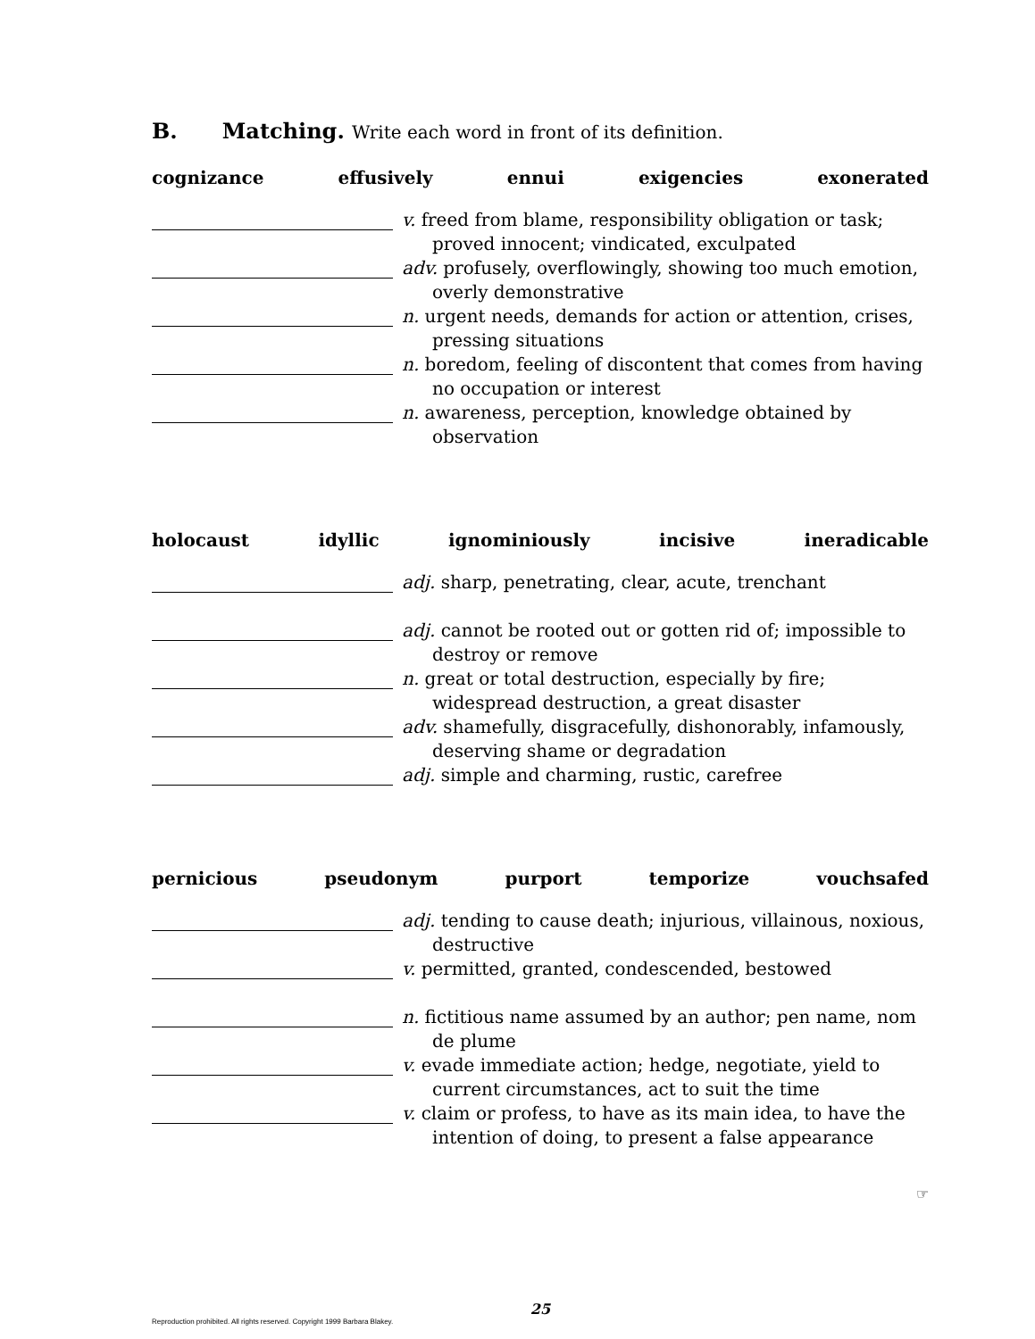B. Matching. Write each word in front of its definition.
cognizance effusively ennui exigencies exonerated
v. freed from blame, responsibility obligation or task; proved innocent; vindicated, exculpated
adv. profusely, overflowingly, showing too much emotion, overly demonstrative
n. urgent needs, demands for action or attention, crises, pressing situations
n. boredom, feeling of discontent that comes from having no occupation or interest
n. awareness, perception, knowledge obtained by observation
holocaust idyllic ignominiously incisive ineradicable
adj. sharp, penetrating, clear, acute, trenchant
adj. cannot be rooted out or gotten rid of; impossible to destroy or remove
n. great or total destruction, especially by fire; widespread destruction, a great disaster
adv. shamefully, disgracefully, dishonorably, infamously, deserving shame or degradation
adj. simple and charming, rustic, carefree
pernicious pseudonym purport temporize vouchsafed
adj. tending to cause death; injurious, villainous, noxious, destructive
v. permitted, granted, condescended, bestowed
n. fictitious name assumed by an author; pen name, nom de plume
v. evade immediate action; hedge, negotiate, yield to current circumstances, act to suit the time
v. claim or profess, to have as its main idea, to have the intention of doing, to present a false appearance
☞
25
Reproduction prohibited. All rights reserved. Copyright 1999 Barbara Blakey.